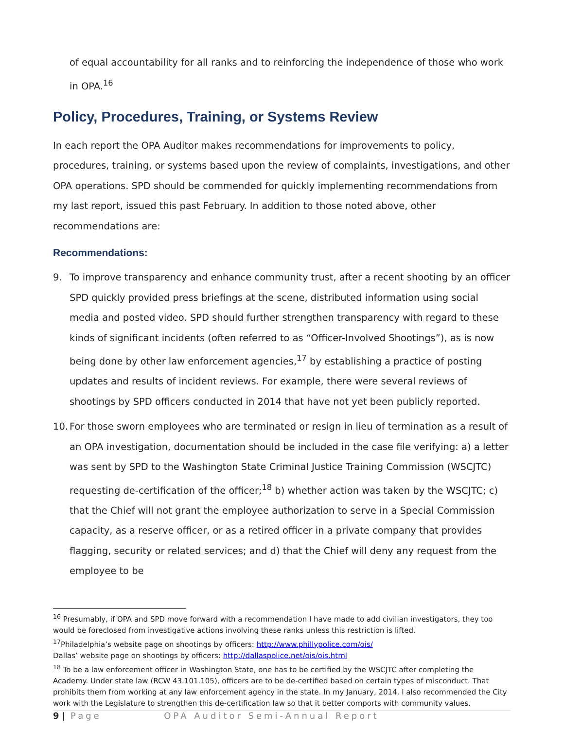of equal accountability for all ranks and to reinforcing the independence of those who work in OPA.<sup>16</sup>
Policy, Procedures, Training, or Systems Review
In each report the OPA Auditor makes recommendations for improvements to policy, procedures, training, or systems based upon the review of complaints, investigations, and other OPA operations. SPD should be commended for quickly implementing recommendations from my last report, issued this past February. In addition to those noted above, other recommendations are:
Recommendations:
9. To improve transparency and enhance community trust, after a recent shooting by an officer SPD quickly provided press briefings at the scene, distributed information using social media and posted video. SPD should further strengthen transparency with regard to these kinds of significant incidents (often referred to as “Officer-Involved Shootings”), as is now being done by other law enforcement agencies,<sup>17</sup> by establishing a practice of posting updates and results of incident reviews. For example, there were several reviews of shootings by SPD officers conducted in 2014 that have not yet been publicly reported.
10.
For those sworn employees who are terminated or resign in lieu of termination as a result of an OPA investigation, documentation should be included in the case file verifying: a) a letter was sent by SPD to the Washington State Criminal Justice Training Commission (WSCJTC) requesting de-certification of the officer;<sup>18</sup> b) whether action was taken by the WSCJTC; c) that the Chief will not grant the employee authorization to serve in a Special Commission capacity, as a reserve officer, or as a retired officer in a private company that provides flagging, security or related services; and d) that the Chief will deny any request from the employee to be
<sup>16</sup> Presumably, if OPA and SPD move forward with a recommendation I have made to add civilian investigators, they too would be foreclosed from investigative actions involving these ranks unless this restriction is lifted.
<sup>17</sup> Philadelphia’s website page on shootings by officers: http://www.phillypolice.com/ois/
Dallas’ website page on shootings by officers: http://dallaspolice.net/ois/ois.html
<sup>18</sup> To be a law enforcement officer in Washington State, one has to be certified by the WSCJTC after completing the Academy. Under state law (RCW 43.101.105), officers are to be de-certified based on certain types of misconduct. That prohibits them from working at any law enforcement agency in the state. In my January, 2014, I also recommended the City work with the Legislature to strengthen this de-certification law so that it better comports with community values.
9 | Page OPA Auditor Semi-Annual Report